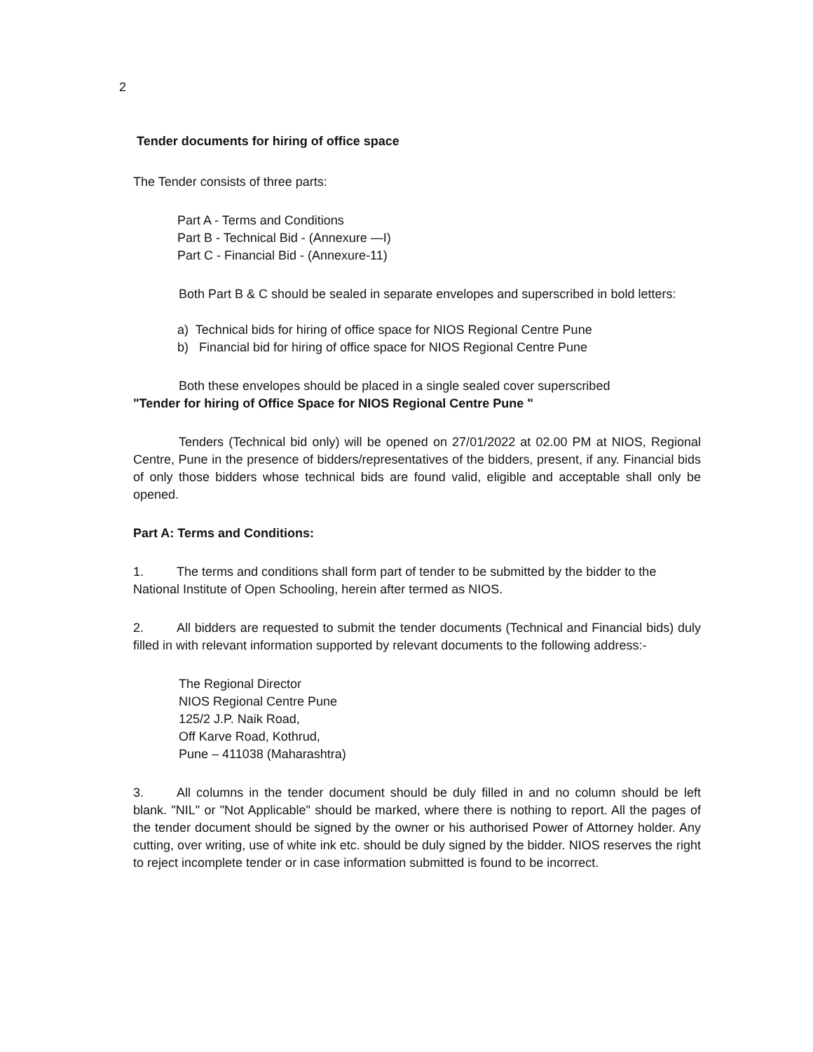2
Tender documents for hiring of office space
The Tender consists of three parts:
Part A - Terms and Conditions
Part B - Technical Bid - (Annexure —I)
Part C - Financial Bid - (Annexure-11)
Both Part B & C should be sealed in separate envelopes and superscribed in bold letters:
a) Technical bids for hiring of office space for NIOS Regional Centre Pune
b) Financial bid for hiring of office space for NIOS Regional Centre Pune
Both these envelopes should be placed in a single sealed cover superscribed
"Tender for hiring of Office Space for NIOS Regional Centre Pune "
Tenders (Technical bid only) will be opened on 27/01/2022 at 02.00 PM at NIOS, Regional Centre, Pune in the presence of bidders/representatives of the bidders, present, if any. Financial bids of only those bidders whose technical bids are found valid, eligible and acceptable shall only be opened.
Part A: Terms and Conditions:
1. The terms and conditions shall form part of tender to be submitted by the bidder to the National Institute of Open Schooling, herein after termed as NIOS.
2. All bidders are requested to submit the tender documents (Technical and Financial bids) duly filled in with relevant information supported by relevant documents to the following address:-
The Regional Director
NIOS Regional Centre Pune
125/2 J.P. Naik Road,
Off Karve Road, Kothrud,
Pune – 411038 (Maharashtra)
3. All columns in the tender document should be duly filled in and no column should be left blank. "NIL" or "Not Applicable" should be marked, where there is nothing to report. All the pages of the tender document should be signed by the owner or his authorised Power of Attorney holder. Any cutting, over writing, use of white ink etc. should be duly signed by the bidder. NIOS reserves the right to reject incomplete tender or in case information submitted is found to be incorrect.